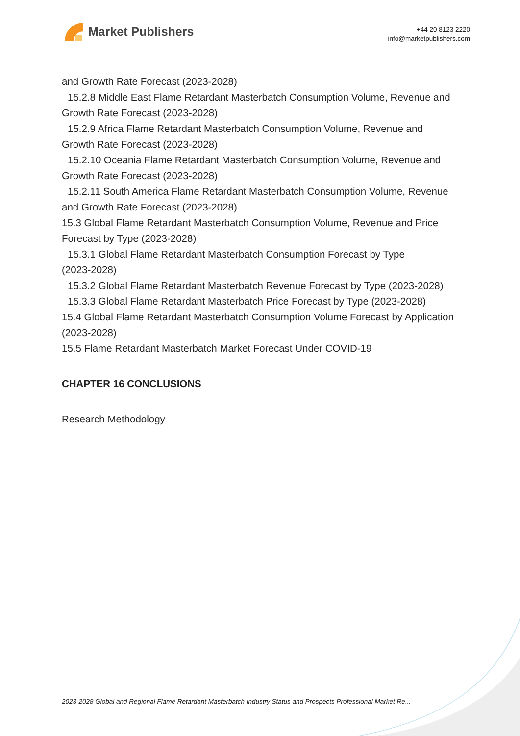Market Publishers
+44 20 8123 2220
info@marketpublishers.com
and Growth Rate Forecast (2023-2028)
15.2.8 Middle East Flame Retardant Masterbatch Consumption Volume, Revenue and
Growth Rate Forecast (2023-2028)
15.2.9 Africa Flame Retardant Masterbatch Consumption Volume, Revenue and
Growth Rate Forecast (2023-2028)
15.2.10 Oceania Flame Retardant Masterbatch Consumption Volume, Revenue and
Growth Rate Forecast (2023-2028)
15.2.11 South America Flame Retardant Masterbatch Consumption Volume, Revenue
and Growth Rate Forecast (2023-2028)
15.3 Global Flame Retardant Masterbatch Consumption Volume, Revenue and Price Forecast by Type (2023-2028)
15.3.1 Global Flame Retardant Masterbatch Consumption Forecast by Type
(2023-2028)
15.3.2 Global Flame Retardant Masterbatch Revenue Forecast by Type (2023-2028)
15.3.3 Global Flame Retardant Masterbatch Price Forecast by Type (2023-2028)
15.4 Global Flame Retardant Masterbatch Consumption Volume Forecast by Application (2023-2028)
15.5 Flame Retardant Masterbatch Market Forecast Under COVID-19
CHAPTER 16 CONCLUSIONS
Research Methodology
2023-2028 Global and Regional Flame Retardant Masterbatch Industry Status and Prospects Professional Market Re...